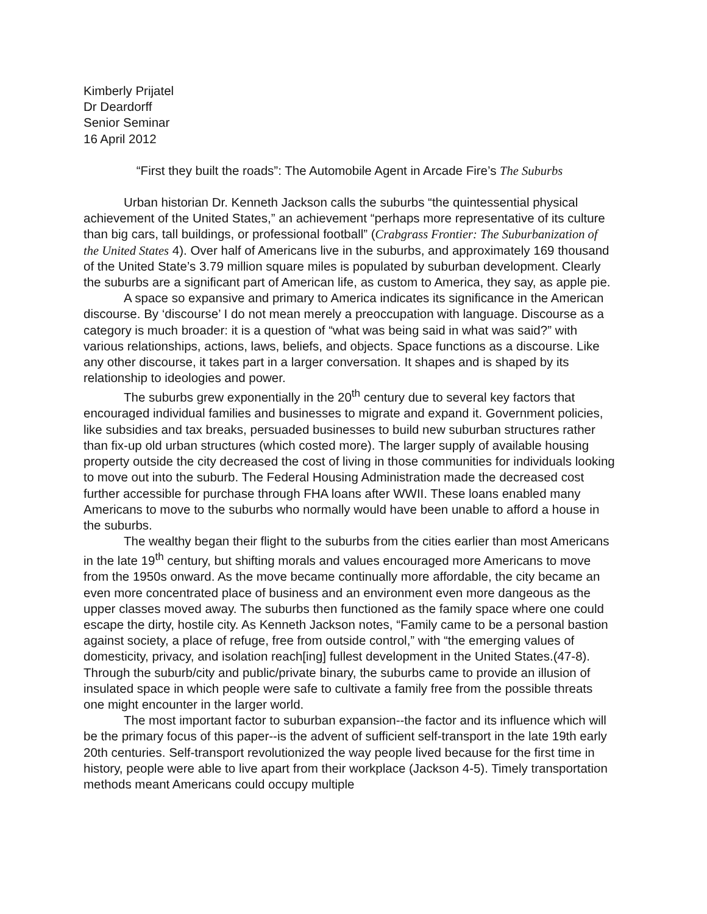Kimberly Prijatel
Dr Deardorff
Senior Seminar
16 April 2012
“First they built the roads”: The Automobile Agent in Arcade Fire’s The Suburbs
Urban historian Dr. Kenneth Jackson calls the suburbs “the quintessential physical achievement of the United States,” an achievement “perhaps more representative of its culture than big cars, tall buildings, or professional football” (Crabgrass Frontier: The Suburbanization of the United States 4). Over half of Americans live in the suburbs, and approximately 169 thousand of the United State’s 3.79 million square miles is populated by suburban development. Clearly the suburbs are a significant part of American life, as custom to America, they say, as apple pie.
A space so expansive and primary to America indicates its significance in the American discourse. By ‘discourse’ I do not mean merely a preoccupation with language. Discourse as a category is much broader: it is a question of “what was being said in what was said?” with various relationships, actions, laws, beliefs, and objects. Space functions as a discourse. Like any other discourse, it takes part in a larger conversation. It shapes and is shaped by its relationship to ideologies and power.
The suburbs grew exponentially in the 20<sup>th</sup> century due to several key factors that encouraged individual families and businesses to migrate and expand it. Government policies, like subsidies and tax breaks, persuaded businesses to build new suburban structures rather than fix-up old urban structures (which costed more). The larger supply of available housing property outside the city decreased the cost of living in those communities for individuals looking to move out into the suburb. The Federal Housing Administration made the decreased cost further accessible for purchase through FHA loans after WWII. These loans enabled many Americans to move to the suburbs who normally would have been unable to afford a house in the suburbs.
The wealthy began their flight to the suburbs from the cities earlier than most Americans in the late 19<sup>th</sup> century, but shifting morals and values encouraged more Americans to move from the 1950s onward. As the move became continually more affordable, the city became an even more concentrated place of business and an environment even more dangeous as the upper classes moved away. The suburbs then functioned as the family space where one could escape the dirty, hostile city. As Kenneth Jackson notes, “Family came to be a personal bastion against society, a place of refuge, free from outside control,” with “the emerging values of domesticity, privacy, and isolation reach[ing] fullest development in the United States.(47-8). Through the suburb/city and public/private binary, the suburbs came to provide an illusion of insulated space in which people were safe to cultivate a family free from the possible threats one might encounter in the larger world.
The most important factor to suburban expansion--the factor and its influence which will be the primary focus of this paper--is the advent of sufficient self-transport in the late 19th early 20th centuries. Self-transport revolutionized the way people lived because for the first time in history, people were able to live apart from their workplace (Jackson 4-5). Timely transportation methods meant Americans could occupy multiple